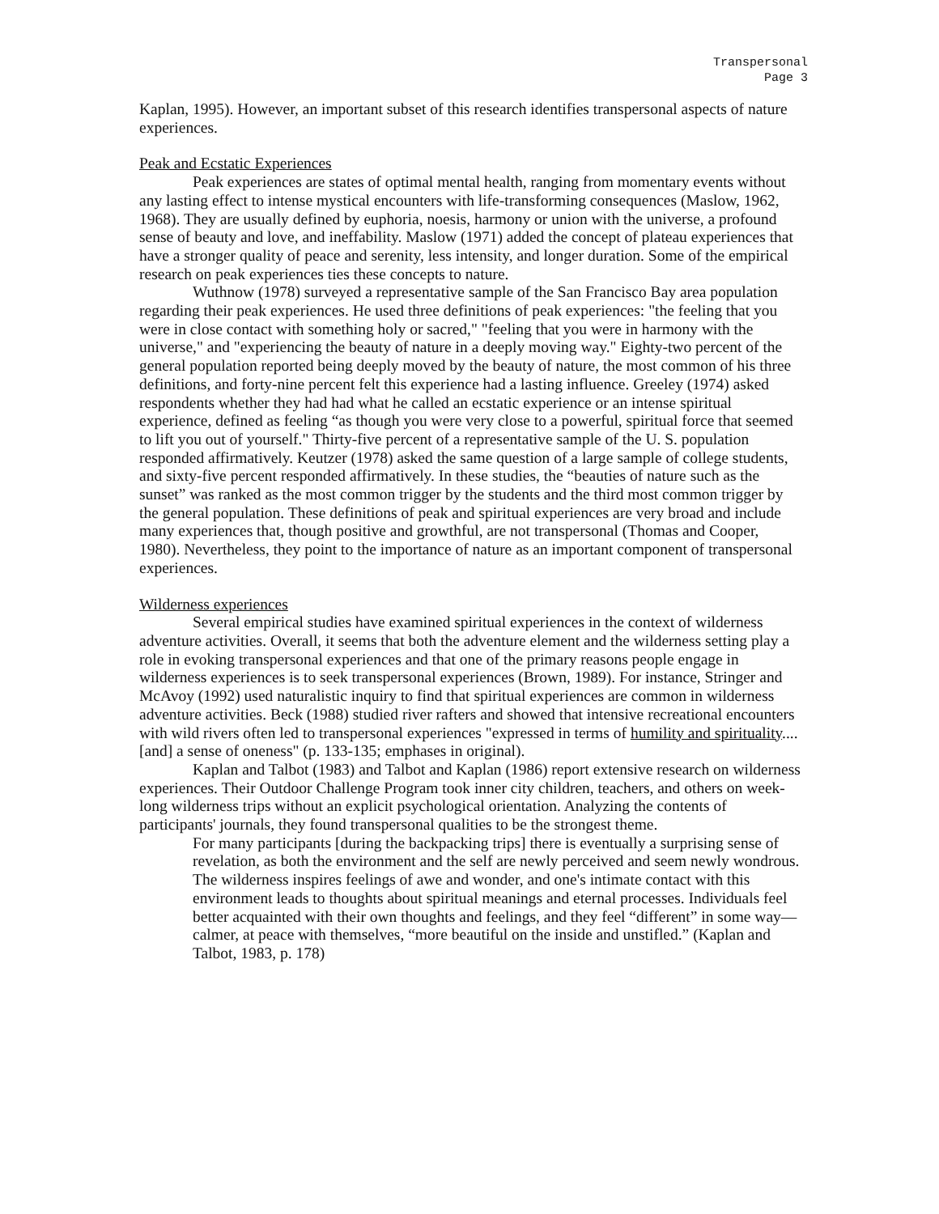Transpersonal
Page 3
Kaplan, 1995). However, an important subset of this research identifies transpersonal aspects of nature experiences.
Peak and Ecstatic Experiences
Peak experiences are states of optimal mental health, ranging from momentary events without any lasting effect to intense mystical encounters with life-transforming consequences (Maslow, 1962, 1968). They are usually defined by euphoria, noesis, harmony or union with the universe, a profound sense of beauty and love, and ineffability. Maslow (1971) added the concept of plateau experiences that have a stronger quality of peace and serenity, less intensity, and longer duration. Some of the empirical research on peak experiences ties these concepts to nature.
Wuthnow (1978) surveyed a representative sample of the San Francisco Bay area population regarding their peak experiences. He used three definitions of peak experiences: "the feeling that you were in close contact with something holy or sacred," "feeling that you were in harmony with the universe," and "experiencing the beauty of nature in a deeply moving way." Eighty-two percent of the general population reported being deeply moved by the beauty of nature, the most common of his three definitions, and forty-nine percent felt this experience had a lasting influence. Greeley (1974) asked respondents whether they had had what he called an ecstatic experience or an intense spiritual experience, defined as feeling “as though you were very close to a powerful, spiritual force that seemed to lift you out of yourself." Thirty-five percent of a representative sample of the U. S. population responded affirmatively. Keutzer (1978) asked the same question of a large sample of college students, and sixty-five percent responded affirmatively. In these studies, the “beauties of nature such as the sunset” was ranked as the most common trigger by the students and the third most common trigger by the general population. These definitions of peak and spiritual experiences are very broad and include many experiences that, though positive and growthful, are not transpersonal (Thomas and Cooper, 1980). Nevertheless, they point to the importance of nature as an important component of transpersonal experiences.
Wilderness experiences
Several empirical studies have examined spiritual experiences in the context of wilderness adventure activities. Overall, it seems that both the adventure element and the wilderness setting play a role in evoking transpersonal experiences and that one of the primary reasons people engage in wilderness experiences is to seek transpersonal experiences (Brown, 1989). For instance, Stringer and McAvoy (1992) used naturalistic inquiry to find that spiritual experiences are common in wilderness adventure activities. Beck (1988) studied river rafters and showed that intensive recreational encounters with wild rivers often led to transpersonal experiences "expressed in terms of humility and spirituality....[and] a sense of oneness" (p. 133-135; emphases in original).
Kaplan and Talbot (1983) and Talbot and Kaplan (1986) report extensive research on wilderness experiences. Their Outdoor Challenge Program took inner city children, teachers, and others on week-long wilderness trips without an explicit psychological orientation. Analyzing the contents of participants' journals, they found transpersonal qualities to be the strongest theme.
For many participants [during the backpacking trips] there is eventually a surprising sense of revelation, as both the environment and the self are newly perceived and seem newly wondrous. The wilderness inspires feelings of awe and wonder, and one's intimate contact with this environment leads to thoughts about spiritual meanings and eternal processes. Individuals feel better acquainted with their own thoughts and feelings, and they feel “different” in some way—calmer, at peace with themselves, “more beautiful on the inside and unstifled.” (Kaplan and Talbot, 1983, p. 178)